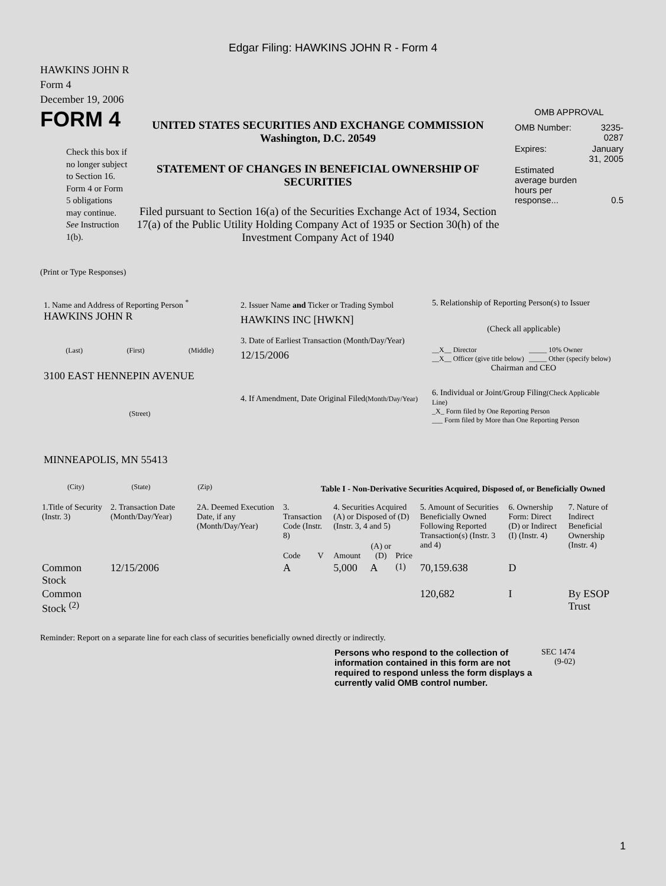Edgar Filing: HAWKINS JOHN R - Form 4
HAWKINS JOHN R
Form 4
December 19, 2006
FORM 4
Check this box if no longer subject to Section 16. Form 4 or Form 5 obligations may continue. See Instruction 1(b).
UNITED STATES SECURITIES AND EXCHANGE COMMISSION
Washington, D.C. 20549
STATEMENT OF CHANGES IN BENEFICIAL OWNERSHIP OF SECURITIES
Filed pursuant to Section 16(a) of the Securities Exchange Act of 1934, Section 17(a) of the Public Utility Holding Company Act of 1935 or Section 30(h) of the Investment Company Act of 1940
OMB APPROVAL
| OMB Number: | 3235-0287 |
| Expires: | January 31, 2005 |
| Estimated average burden hours per response... | 0.5 |
(Print or Type Responses)
1. Name and Address of Reporting Person <sup>*</sup>
HAWKINS JOHN R
(Last) (First) (Middle)
3100 EAST HENNEPIN AVENUE
(Street)
MINNEAPOLIS, MN 55413
(City) (State) (Zip)
2. Issuer Name and Ticker or Trading Symbol
HAWKINS INC [HWKN]
3. Date of Earliest Transaction (Month/Day/Year)
12/15/2006
4. If Amendment, Date Original Filed(Month/Day/Year)
5. Relationship of Reporting Person(s) to Issuer
(Check all applicable)
| __X__ Director | _____ 10% Owner |
| __X__ Officer (give title below) | _____ Other (specify below) |
Chairman and CEO
6. Individual or Joint/Group Filing(Check Applicable Line)
_X_ Form filed by One Reporting Person
___ Form filed by More than One Reporting Person
Table I - Non-Derivative Securities Acquired, Disposed of, or Beneficially Owned
| 1.Title of Security (Instr. 3) | 2. Transaction Date (Month/Day/Year) | 2A. Deemed Execution Date, if any (Month/Day/Year) | 3. Transaction Code (Instr. 8) | | 4. Securities Acquired (A) or Disposed of (D) (Instr. 3, 4 and 5) | | | 5. Amount of Securities Beneficially Owned Following Reported Transaction(s) (Instr. 3 and 4) | 6. Ownership Form: Direct (D) or Indirect (I) (Instr. 4) | 7. Nature of Indirect Beneficial Ownership (Instr. 4) |
| --- | --- | --- | --- | --- | --- | --- | --- | --- | --- | --- |
| | | | Code | V | Amount | (A) or (D) | Price | | | |
| Common Stock | 12/15/2006 | | A | | 5,000 | A | <sup>(1)</sup> | 70,159.638 | D | |
| Common Stock <sup>(2)</sup> | | | | | | | | 120,682 | I | By ESOP Trust |
Reminder: Report on a separate line for each class of securities beneficially owned directly or indirectly.
Persons who respond to the collection of information contained in this form are not required to respond unless the form displays a currently valid OMB control number.
SEC 1474
(9-02)
1